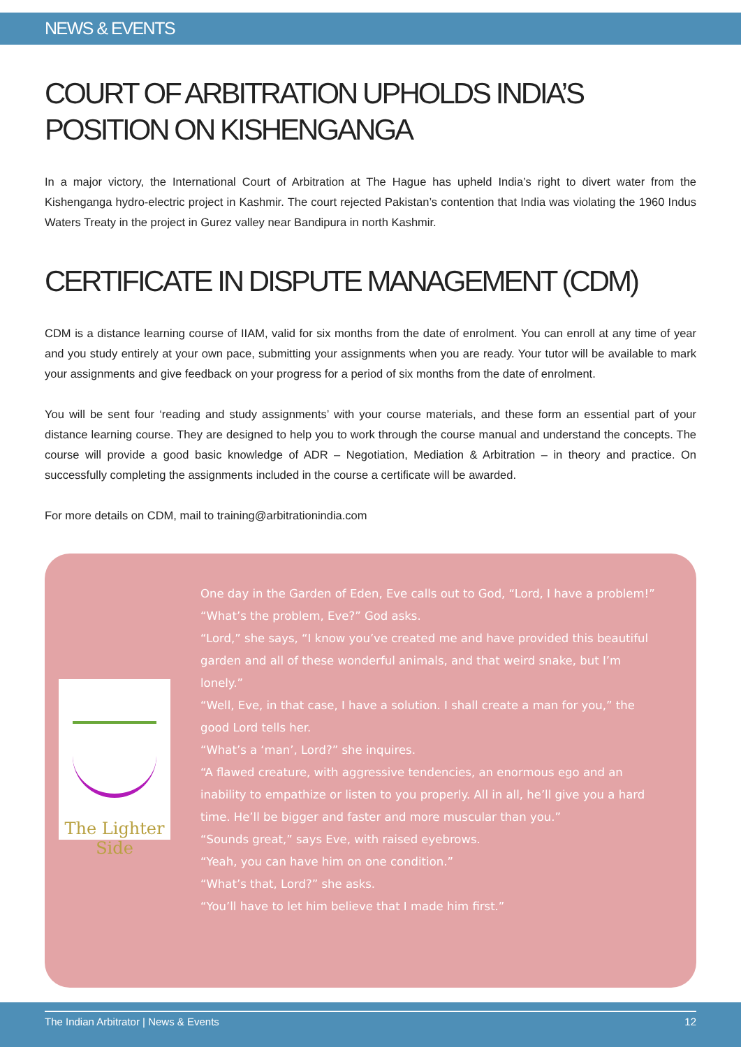NEWS & EVENTS
COURT OF ARBITRATION UPHOLDS INDIA’S POSITION ON KISHENGANGA
In a major victory, the International Court of Arbitration at The Hague has upheld India’s right to divert water from the Kishenganga hydro-electric project in Kashmir. The court rejected Pakistan’s contention that India was violating the 1960 Indus Waters Treaty in the project in Gurez valley near Bandipura in north Kashmir.
CERTIFICATE IN DISPUTE MANAGEMENT (CDM)
CDM is a distance learning course of IIAM, valid for six months from the date of enrolment. You can enroll at any time of year and you study entirely at your own pace, submitting your assignments when you are ready. Your tutor will be available to mark your assignments and give feedback on your progress for a period of six months from the date of enrolment.
You will be sent four ‘reading and study assignments’ with your course materials, and these form an essential part of your distance learning course. They are designed to help you to work through the course manual and understand the concepts. The course will provide a good basic knowledge of ADR – Negotiation, Mediation & Arbitration – in theory and practice. On successfully completing the assignments included in the course a certificate will be awarded.
For more details on CDM, mail to training@arbitrationindia.com
The Lighter
Side
One day in the Garden of Eden, Eve calls out to God, “Lord, I have a problem!”
“What’s the problem, Eve?” God asks.
“Lord,” she says, “I know you’ve created me and have provided this beautiful garden and all of these wonderful animals, and that weird snake, but I’m lonely.”
“Well, Eve, in that case, I have a solution. I shall create a man for you,” the good Lord tells her.
“What’s a ‘man’, Lord?” she inquires.
“A flawed creature, with aggressive tendencies, an enormous ego and an inability to empathize or listen to you properly. All in all, he’ll give you a hard time. He’ll be bigger and faster and more muscular than you.”
“Sounds great,” says Eve, with raised eyebrows.
“Yeah, you can have him on one condition.”
“What’s that, Lord?” she asks.
“You’ll have to let him believe that I made him first.”
The Indian Arbitrator | News & Events 12